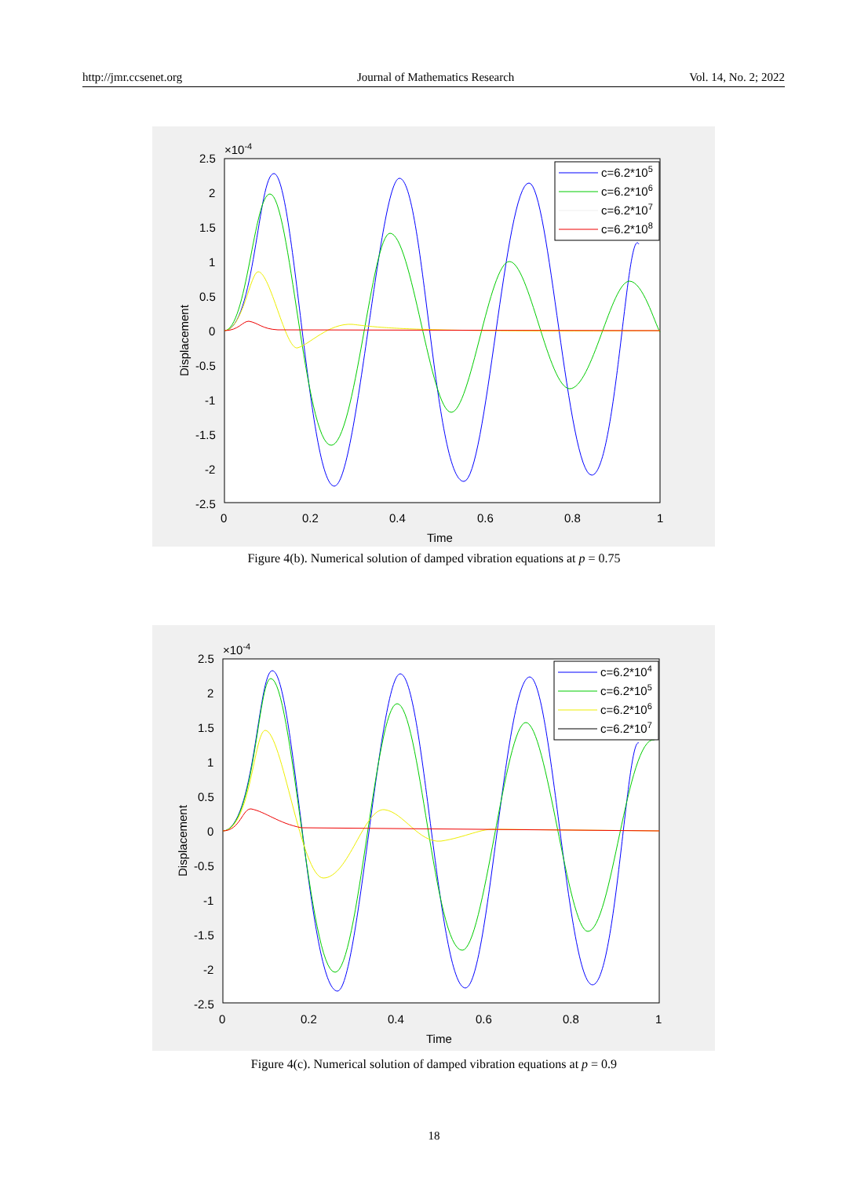http://jmr.ccsenet.org Journal of Mathematics Research Vol. 14, No. 2; 2022
×10-4
2.5
2
1.5
1
0.5
0
-0.5
-1
-1.5
-2
-2.5
0
0.2
0.4
0.6
0.8
1
Time
Displacement
c=6.2*105
c=6.2*106
c=6.2*107
c=6.2*108
Figure 4(b). Numerical solution of damped vibration equations at p = 0.75
×10-4
2.5
2
1.5
1
0.5
0
-0.5
-1
-1.5
-2
-2.5
0
0.2
0.4
0.6
0.8
1
Time
Displacement
c=6.2*104
c=6.2*105
c=6.2*106
c=6.2*107
Figure 4(c). Numerical solution of damped vibration equations at p = 0.9
18